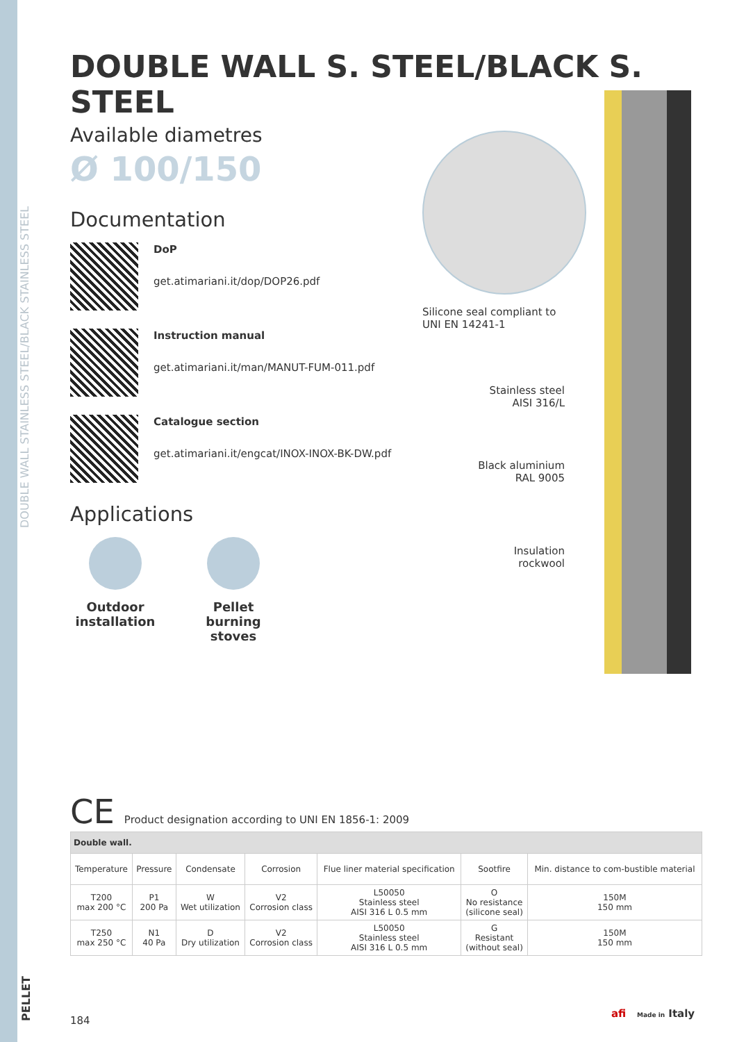DOUBLE WALL STAINLESS STEEL/BLACK STAINLESS STEEL
PELLET
DOUBLE WALL S. STEEL/BLACK S. STEEL
Available diametres
Ø 100/150
Documentation
DoP
get.atimariani.it/dop/DOP26.pdf
Instruction manual
get.atimariani.it/man/MANUT-FUM-011.pdf
Catalogue section
get.atimariani.it/engcat/INOX-INOX-BK-DW.pdf
Applications
Outdoor installation
Pellet burning stoves
Silicone seal compliant to
UNI EN 14241-1
Stainless steel
AISI 316/L
Black aluminium
RAL 9005
Insulation
rockwool
CE Product designation according to UNI EN 1856-1: 2009
| Double wall. | | | | | | |
| --- | --- | --- | --- | --- | --- | --- |
| Temperature | Pressure | Condensate | Corrosion | Flue liner material specification | Sootfire | Min. distance to com-bustible material |
| T200 max 200 °C | P1 200 Pa | W Wet utilization | V2 Corrosion class | L50050 Stainless steel AISI 316 L 0.5 mm | O No resistance (silicone seal) | 150M 150 mm |
| T250 max 250 °C | N1 40 Pa | D Dry utilization | V2 Corrosion class | L50050 Stainless steel AISI 316 L 0.5 mm | G Resistant (without seal) | 150M 150 mm |
184
afi Made in Italy